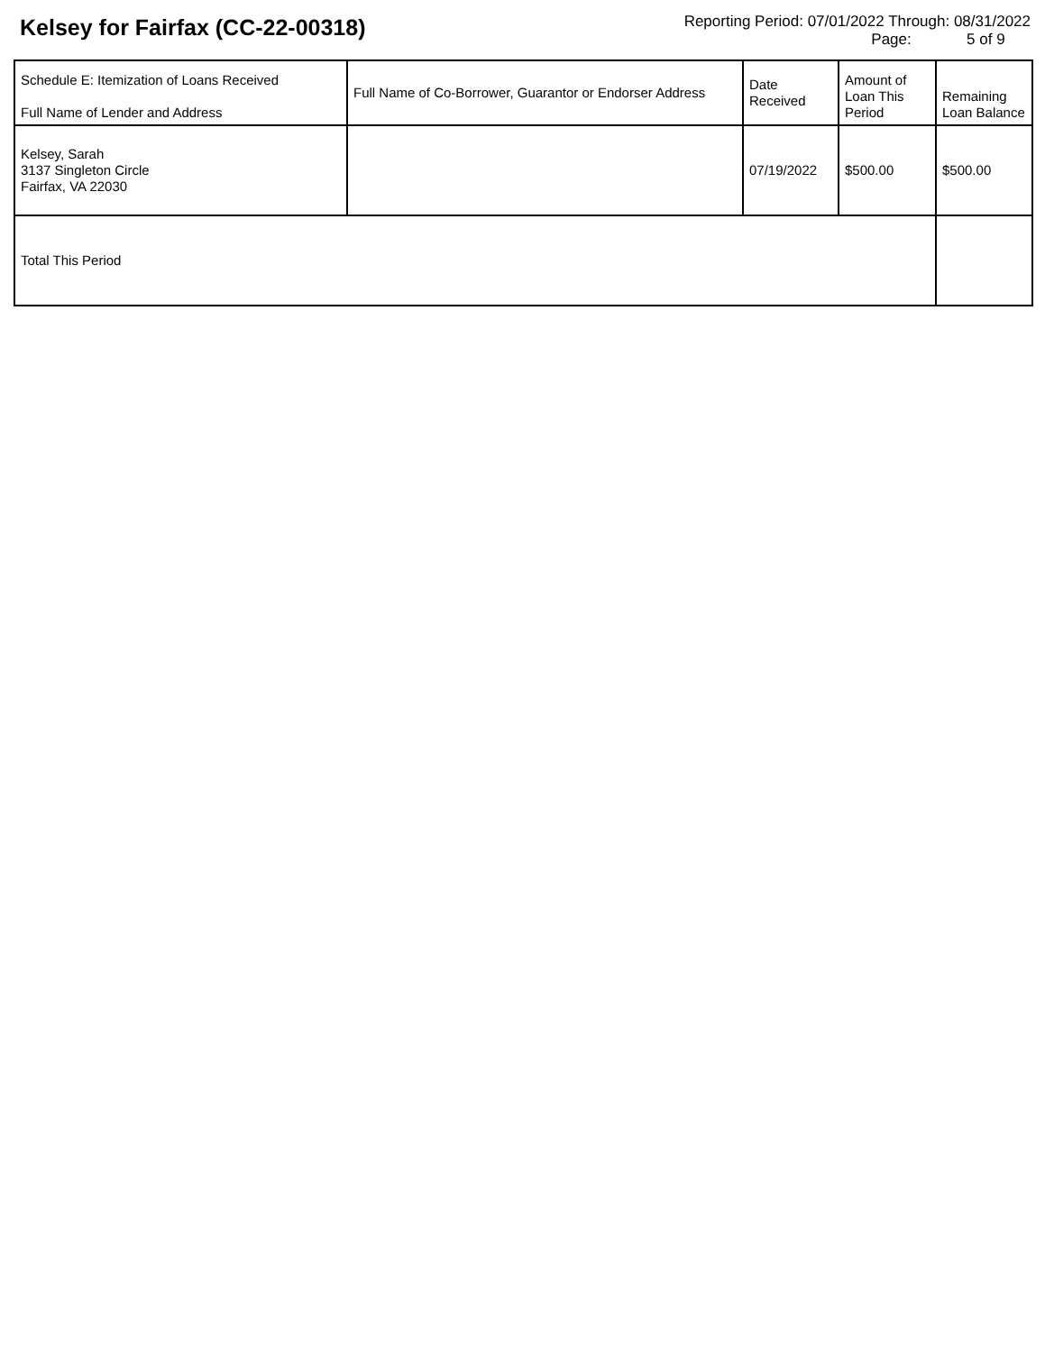Kelsey for Fairfax (CC-22-00318)
Reporting Period: 07/01/2022 Through: 08/31/2022
Page: 5 of 9
| Schedule E: Itemization of Loans Received Full Name of Lender and Address | Full Name of Co-Borrower, Guarantor or Endorser Address | Date Received | Amount of Loan This Period | Remaining Loan Balance |
| --- | --- | --- | --- | --- |
| Kelsey, Sarah 3137 Singleton Circle Fairfax, VA 22030 | | 07/19/2022 | $500.00 | $500.00 |
| Total This Period | | | | |